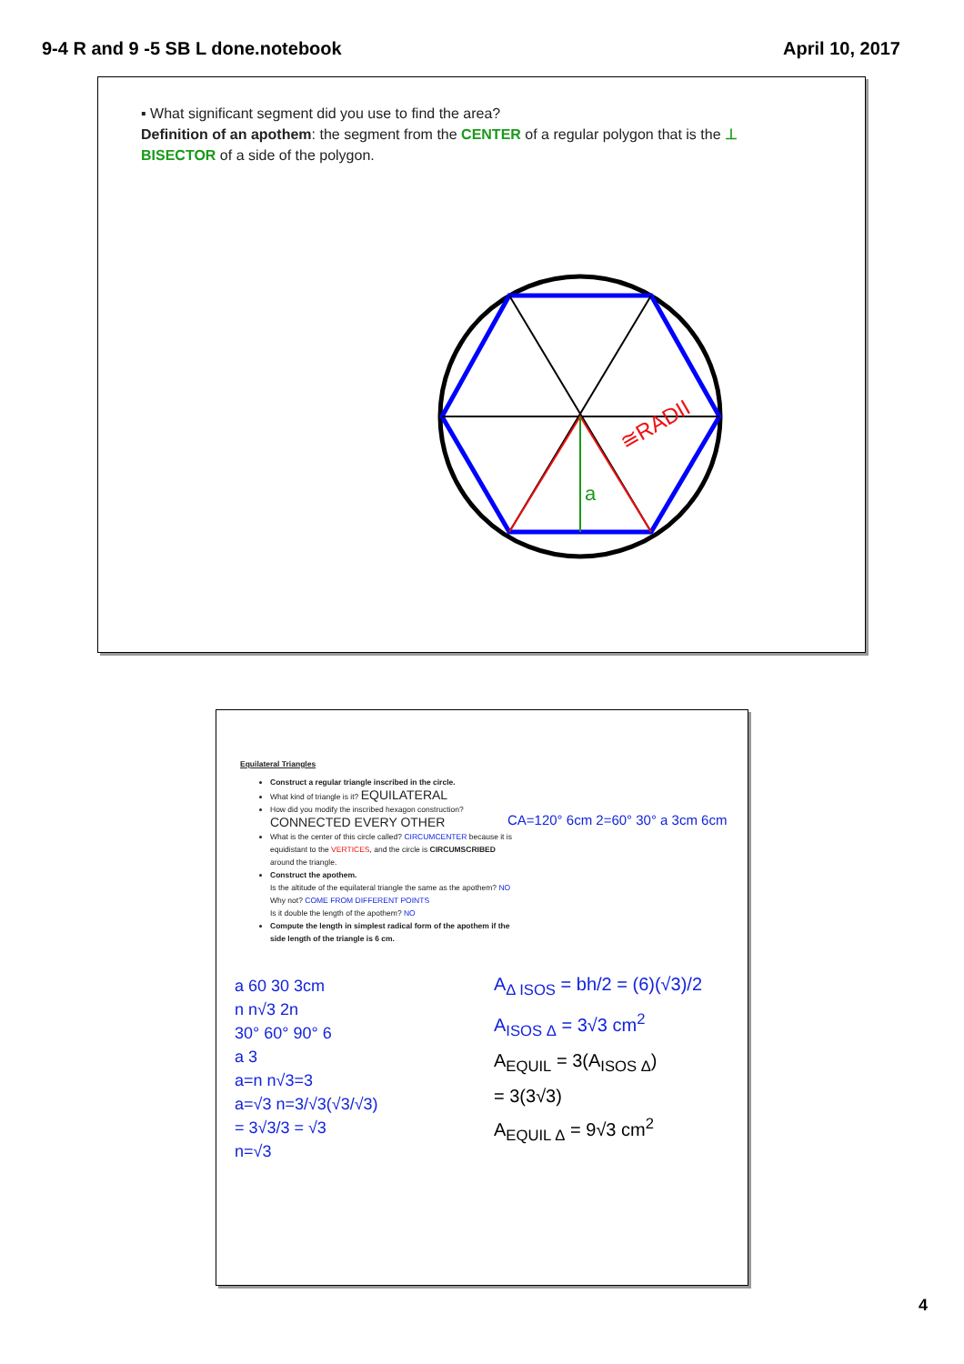9-4 R and 9 -5 SB L done.notebook April 10, 2017
▪ What significant segment did you use to find the area?
Definition of an apothem: the segment from the CENTER of a regular polygon that is the ⊥ BISECTOR of a side of the polygon.
a
≅RADII
Equilateral Triangles
Construct a regular triangle inscribed in the circle.
What kind of triangle is it? EQUILATERAL
How did you modify the inscribed hexagon construction? CONNECTED EVERY OTHER
What is the center of this circle called? CIRCUMCENTER because it is equidistant to the VERTICES, and the circle is CIRCUMSCRIBED around the triangle.
Construct the apothem.
Is the altitude of the equilateral triangle the same as the apothem? NO Why not? COME FROM DIFFERENT POINTS
Is it double the length of the apothem? NO
Compute the length in simplest radical form of the apothem if the side length of the triangle is 6 cm.
CA=120° 6cm 2=60° 30° a 3cm 6cm
a 60 30 3cm
n n√3 2n
30° 60° 90° 6
a 3
a=n n√3=3
a=√3 n=3/√3(√3/√3)
= 3√3/3 = √3
n=√3
A<sub>Δ ISOS</sub> = bh/2 = (6)(√3)/2
A<sub>ISOS Δ</sub> = 3√3 cm<sup>2</sup>
A<sub>EQUIL</sub> = 3(A<sub>ISOS Δ</sub>)
= 3(3√3)
A<sub>EQUIL Δ</sub> = 9√3 cm<sup>2</sup>
4